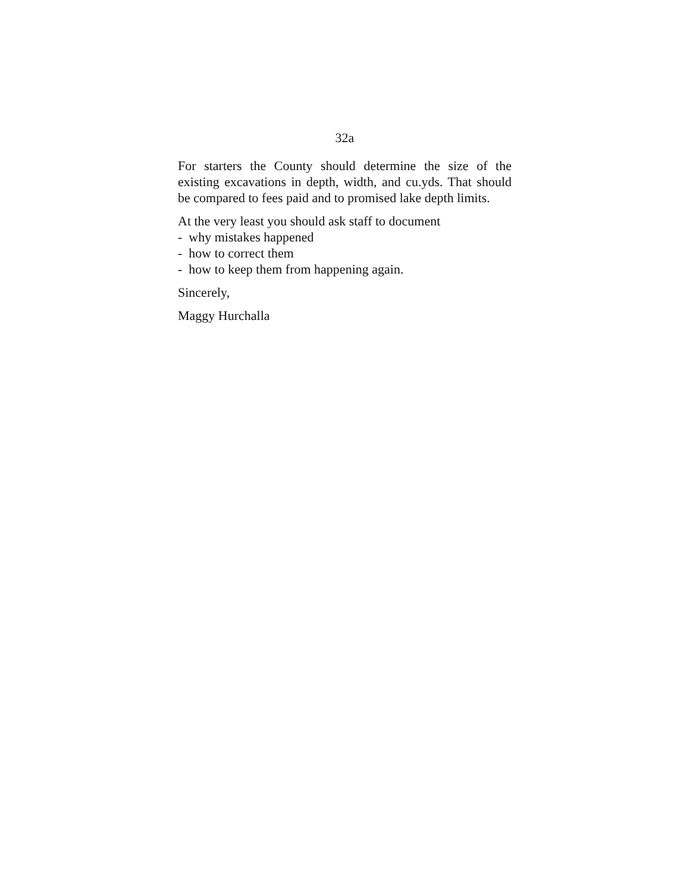32a
For starters the County should determine the size of the existing excavations in depth, width, and cu.yds. That should be compared to fees paid and to promised lake depth limits.
At the very least you should ask staff to document
- why mistakes happened
- how to correct them
- how to keep them from happening again.
Sincerely,
Maggy Hurchalla